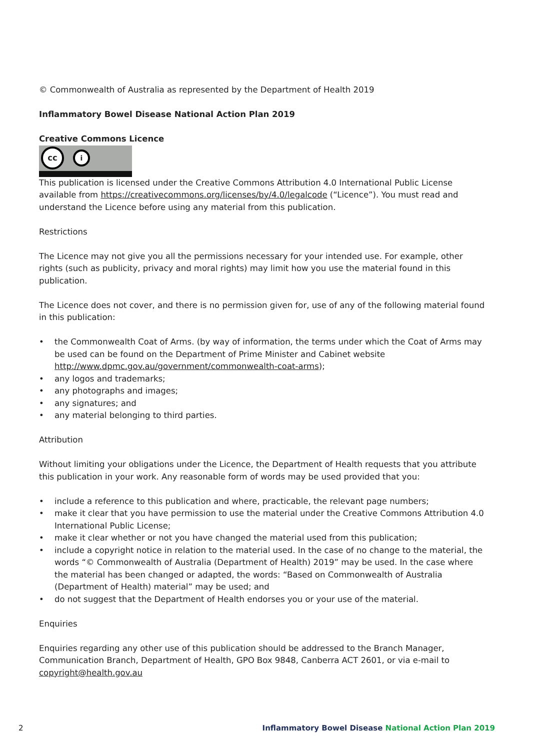© Commonwealth of Australia as represented by the Department of Health 2019
Inflammatory Bowel Disease National Action Plan 2019
Creative Commons Licence
cc
i
This publication is licensed under the Creative Commons Attribution 4.0 International Public License available from https://creativecommons.org/licenses/by/4.0/legalcode (“Licence”). You must read and understand the Licence before using any material from this publication.
Restrictions
The Licence may not give you all the permissions necessary for your intended use. For example, other rights (such as publicity, privacy and moral rights) may limit how you use the material found in this publication.
The Licence does not cover, and there is no permission given for, use of any of the following material found in this publication:
• the Commonwealth Coat of Arms. (by way of information, the terms under which the Coat of Arms may be used can be found on the Department of Prime Minister and Cabinet website http://www.dpmc.gov.au/government/commonwealth-coat-arms);
• any logos and trademarks;
• any photographs and images;
• any signatures; and
• any material belonging to third parties.
Attribution
Without limiting your obligations under the Licence, the Department of Health requests that you attribute this publication in your work. Any reasonable form of words may be used provided that you:
• include a reference to this publication and where, practicable, the relevant page numbers;
• make it clear that you have permission to use the material under the Creative Commons Attribution 4.0 International Public License;
• make it clear whether or not you have changed the material used from this publication;
• include a copyright notice in relation to the material used. In the case of no change to the material, the words “© Commonwealth of Australia (Department of Health) 2019” may be used. In the case where the material has been changed or adapted, the words: “Based on Commonwealth of Australia (Department of Health) material” may be used; and
• do not suggest that the Department of Health endorses you or your use of the material.
Enquiries
Enquiries regarding any other use of this publication should be addressed to the Branch Manager, Communication Branch, Department of Health, GPO Box 9848, Canberra ACT 2601, or via e-mail to copyright@health.gov.au
2 Inflammatory Bowel Disease National Action Plan 2019